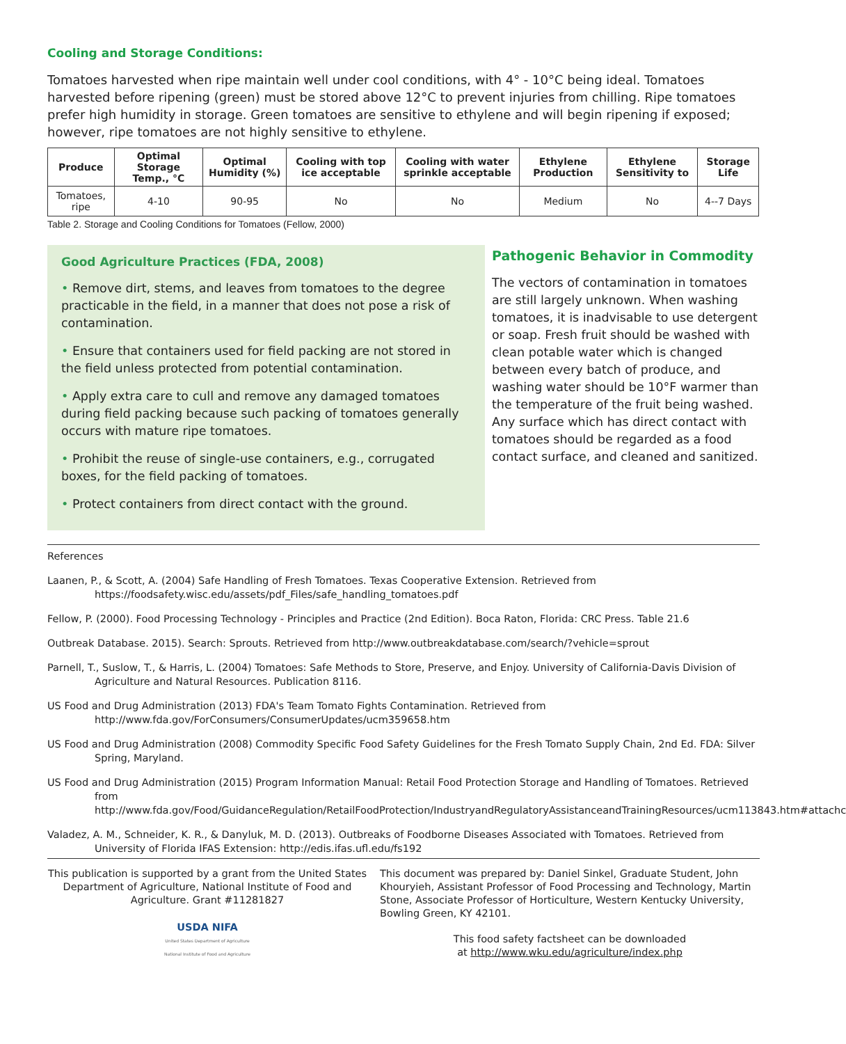Cooling and Storage Conditions:
Tomatoes harvested when ripe maintain well under cool conditions, with 4° - 10°C being ideal. Tomatoes harvested before ripening (green) must be stored above 12°C to prevent injuries from chilling. Ripe tomatoes prefer high humidity in storage. Green tomatoes are sensitive to ethylene and will begin ripening if exposed; however, ripe tomatoes are not highly sensitive to ethylene.
| Produce | Optimal Storage Temp., °C | Optimal Humidity (%) | Cooling with top ice acceptable | Cooling with water sprinkle acceptable | Ethylene Production | Ethylene Sensitivity to | Storage Life |
| --- | --- | --- | --- | --- | --- | --- | --- |
| Tomatoes, ripe | 4-10 | 90-95 | No | No | Medium | No | 4--7 Days |
Table 2. Storage and Cooling Conditions for Tomatoes (Fellow, 2000)
Good Agriculture Practices (FDA, 2008)
• Remove dirt, stems, and leaves from tomatoes to the degree practicable in the field, in a manner that does not pose a risk of contamination.
• Ensure that containers used for field packing are not stored in the field unless protected from potential contamination.
• Apply extra care to cull and remove any damaged tomatoes during field packing because such packing of tomatoes generally occurs with mature ripe tomatoes.
• Prohibit the reuse of single-use containers, e.g., corrugated boxes, for the field packing of tomatoes.
• Protect containers from direct contact with the ground.
Pathogenic Behavior in Commodity
The vectors of contamination in tomatoes are still largely unknown. When washing tomatoes, it is inadvisable to use detergent or soap. Fresh fruit should be washed with clean potable water which is changed between every batch of produce, and washing water should be 10°F warmer than the temperature of the fruit being washed. Any surface which has direct contact with tomatoes should be regarded as a food contact surface, and cleaned and sanitized.
References
Laanen, P., & Scott, A. (2004) Safe Handling of Fresh Tomatoes. Texas Cooperative Extension. Retrieved from https://foodsafety.wisc.edu/assets/pdf_Files/safe_handling_tomatoes.pdf
Fellow, P. (2000). Food Processing Technology - Principles and Practice (2nd Edition). Boca Raton, Florida: CRC Press. Table 21.6
Outbreak Database. 2015). Search: Sprouts. Retrieved from http://www.outbreakdatabase.com/search/?vehicle=sprout
Parnell, T., Suslow, T., & Harris, L. (2004) Tomatoes: Safe Methods to Store, Preserve, and Enjoy. University of California-Davis Division of Agriculture and Natural Resources. Publication 8116.
US Food and Drug Administration (2013) FDA's Team Tomato Fights Contamination. Retrieved from http://www.fda.gov/ForConsumers/ConsumerUpdates/ucm359658.htm
US Food and Drug Administration (2008) Commodity Specific Food Safety Guidelines for the Fresh Tomato Supply Chain, 2nd Ed. FDA: Silver Spring, Maryland.
US Food and Drug Administration (2015) Program Information Manual: Retail Food Protection Storage and Handling of Tomatoes. Retrieved from http://www.fda.gov/Food/GuidanceRegulation/RetailFoodProtection/IndustryandRegulatoryAssistanceandTrainingResources/ucm113843.htm#attachc
Valadez, A. M., Schneider, K. R., & Danyluk, M. D. (2013). Outbreaks of Foodborne Diseases Associated with Tomatoes. Retrieved from University of Florida IFAS Extension: http://edis.ifas.ufl.edu/fs192
This publication is supported by a grant from the United States Department of Agriculture, National Institute of Food and Agriculture. Grant #11281827
USDA NIFA
United States Department of Agriculture
National Institute of Food and Agriculture
This document was prepared by: Daniel Sinkel, Graduate Student, John Khouryieh, Assistant Professor of Food Processing and Technology, Martin Stone, Associate Professor of Horticulture, Western Kentucky University, Bowling Green, KY 42101.
This food safety factsheet can be downloaded
at http://www.wku.edu/agriculture/index.php